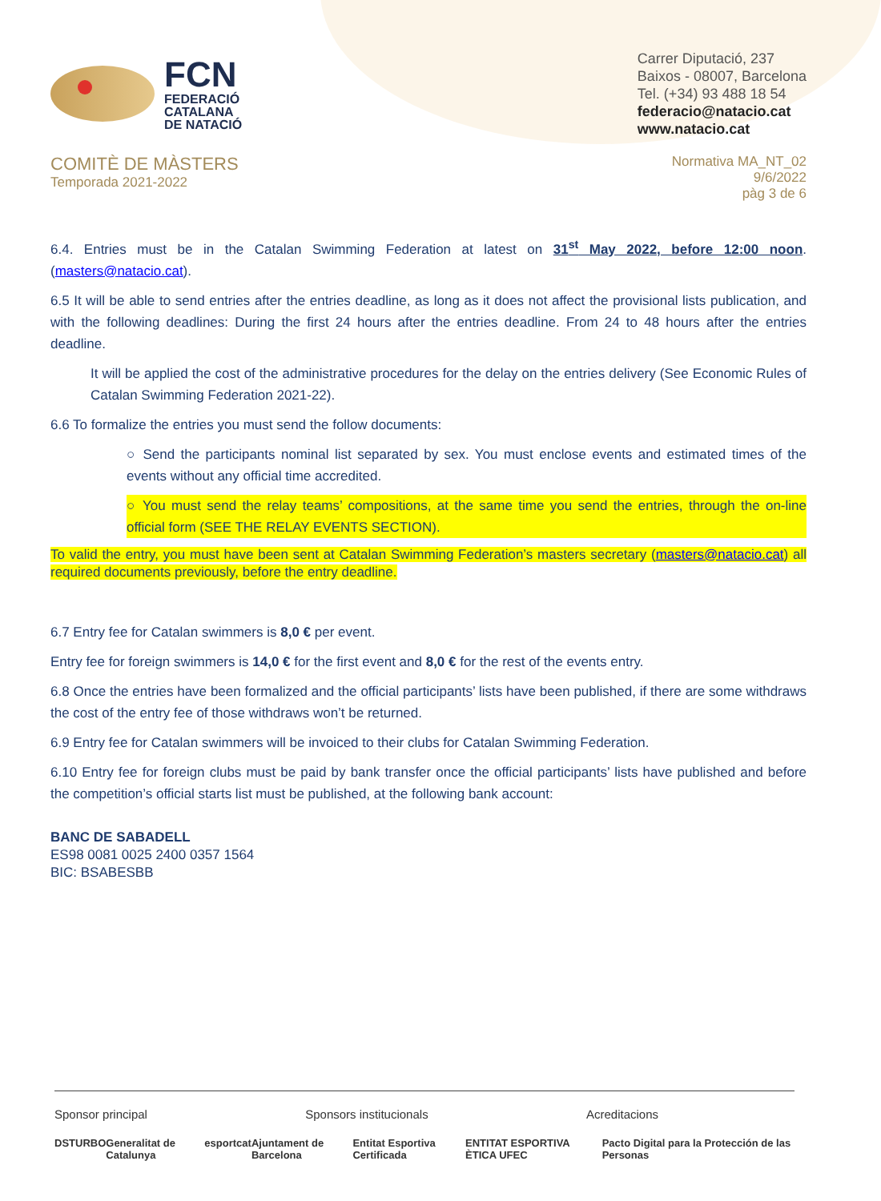FCN
FEDERACIÓ
CATALANA
DE NATACIÓ
Carrer Diputació, 237
Baixos - 08007, Barcelona
Tel. (+34) 93 488 18 54
federacio@natacio.cat
www.natacio.cat
COMITÈ DE MÀSTERS
Temporada 2021-2022
Normativa MA_NT_02
9/6/2022
pàg 3 de 6
6.4. Entries must be in the Catalan Swimming Federation at latest on 31<sup>st</sup> May 2022, before 12:00 noon. (masters@natacio.cat).
6.5 It will be able to send entries after the entries deadline, as long as it does not affect the provisional lists publication, and with the following deadlines: During the first 24 hours after the entries deadline. From 24 to 48 hours after the entries deadline.
It will be applied the cost of the administrative procedures for the delay on the entries delivery (See Economic Rules of Catalan Swimming Federation 2021-22).
6.6 To formalize the entries you must send the follow documents:
○ Send the participants nominal list separated by sex. You must enclose events and estimated times of the events without any official time accredited.
○ You must send the relay teams’ compositions, at the same time you send the entries, through the on-line official form (SEE THE RELAY EVENTS SECTION).
To valid the entry, you must have been sent at Catalan Swimming Federation’s masters secretary (masters@natacio.cat) all required documents previously, before the entry deadline.
6.7 Entry fee for Catalan swimmers is 8,0 € per event.
Entry fee for foreign swimmers is 14,0 € for the first event and 8,0 € for the rest of the events entry.
6.8 Once the entries have been formalized and the official participants’ lists have been published, if there are some withdraws the cost of the entry fee of those withdraws won’t be returned.
6.9 Entry fee for Catalan swimmers will be invoiced to their clubs for Catalan Swimming Federation.
6.10 Entry fee for foreign clubs must be paid by bank transfer once the official participants’ lists have published and before the competition’s official starts list must be published, at the following bank account:
BANC DE SABADELL
ES98 0081 0025 2400 0357 1564
BIC: BSABESBB
Sponsor principal Sponsors institucionals Acreditacions
DS TURBO Generalitat de Catalunya esportcat Ajuntament de Barcelona Entitat Esportiva Certificada ENTITAT ESPORTIVA ÈTICA UFEC Pacto Digital para la Protección de las Personas